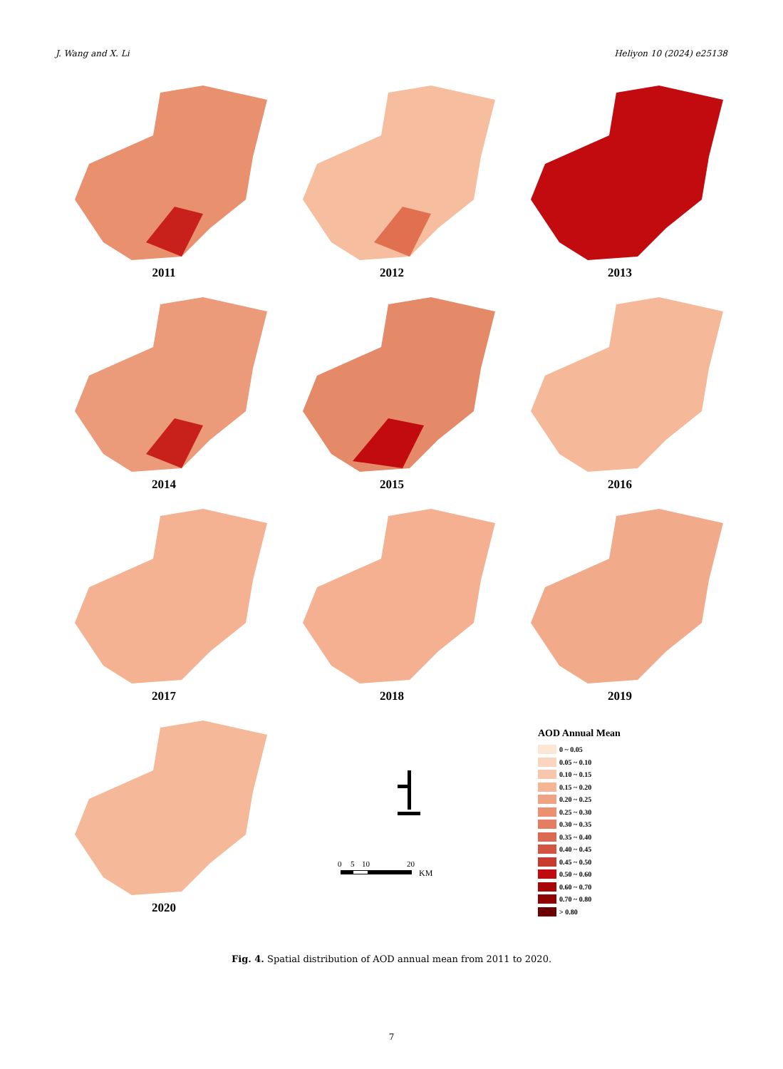J. Wang and X. Li Heliyon 10 (2024) e25138
2011
2012
2013
2014
2015
2016
2017
2018
2019
2020
0
5
10
20
KM
AOD Annual Mean
0 ~ 0.05
0.05 ~ 0.10
0.10 ~ 0.15
0.15 ~ 0.20
0.20 ~ 0.25
0.25 ~ 0.30
0.30 ~ 0.35
0.35 ~ 0.40
0.40 ~ 0.45
0.45 ~ 0.50
0.50 ~ 0.60
0.60 ~ 0.70
0.70 ~ 0.80
> 0.80
Fig. 4. Spatial distribution of AOD annual mean from 2011 to 2020.
7